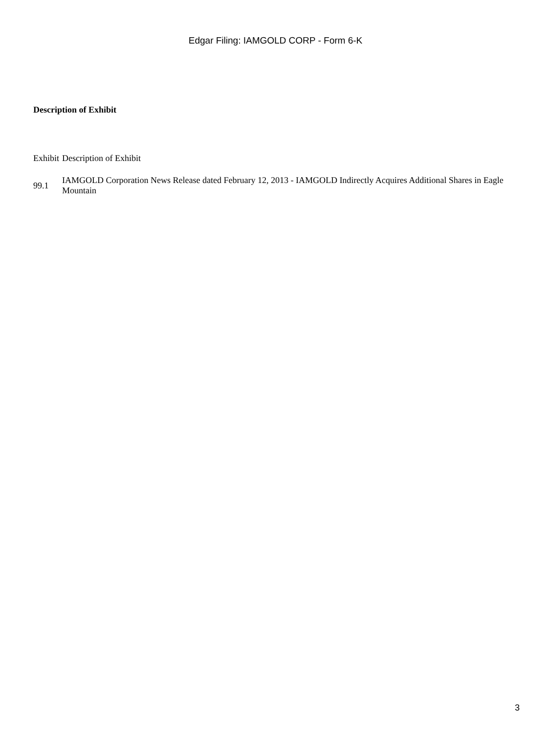Edgar Filing: IAMGOLD CORP - Form 6-K
Description of Exhibit
| Exhibit | Description of Exhibit |
| 99.1 | IAMGOLD Corporation News Release dated February 12, 2013 - IAMGOLD Indirectly Acquires Additional Shares in Eagle Mountain |
3